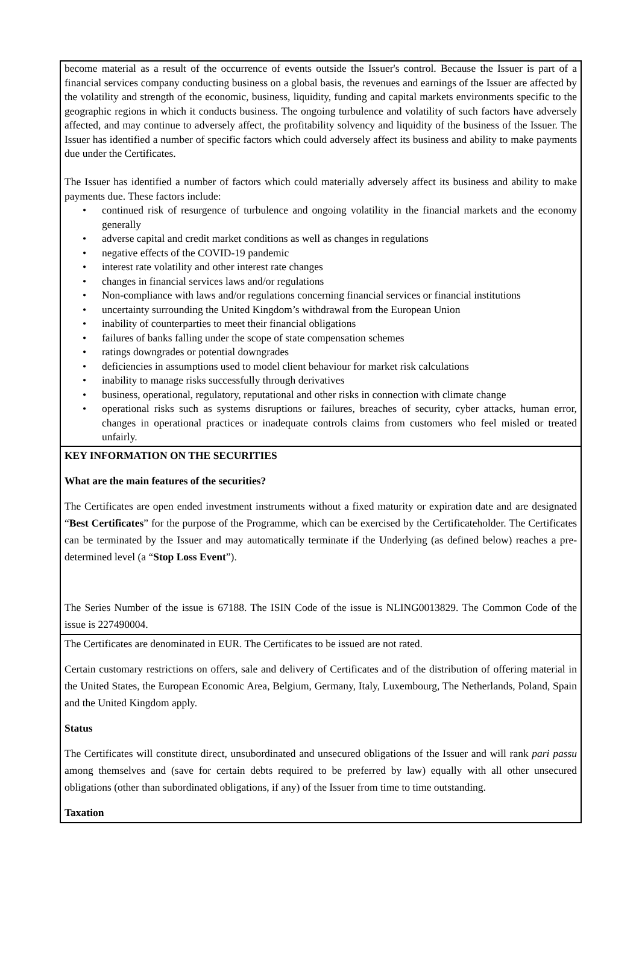become material as a result of the occurrence of events outside the Issuer's control. Because the Issuer is part of a financial services company conducting business on a global basis, the revenues and earnings of the Issuer are affected by the volatility and strength of the economic, business, liquidity, funding and capital markets environments specific to the geographic regions in which it conducts business. The ongoing turbulence and volatility of such factors have adversely affected, and may continue to adversely affect, the profitability solvency and liquidity of the business of the Issuer. The Issuer has identified a number of specific factors which could adversely affect its business and ability to make payments due under the Certificates.
The Issuer has identified a number of factors which could materially adversely affect its business and ability to make payments due. These factors include:
• continued risk of resurgence of turbulence and ongoing volatility in the financial markets and the economy generally
• adverse capital and credit market conditions as well as changes in regulations
• negative effects of the COVID-19 pandemic
• interest rate volatility and other interest rate changes
• changes in financial services laws and/or regulations
• Non-compliance with laws and/or regulations concerning financial services or financial institutions
• uncertainty surrounding the United Kingdom’s withdrawal from the European Union
• inability of counterparties to meet their financial obligations
• failures of banks falling under the scope of state compensation schemes
• ratings downgrades or potential downgrades
• deficiencies in assumptions used to model client behaviour for market risk calculations
• inability to manage risks successfully through derivatives
• business, operational, regulatory, reputational and other risks in connection with climate change
• operational risks such as systems disruptions or failures, breaches of security, cyber attacks, human error, changes in operational practices or inadequate controls claims from customers who feel misled or treated unfairly.
KEY INFORMATION ON THE SECURITIES
What are the main features of the securities?
The Certificates are open ended investment instruments without a fixed maturity or expiration date and are designated “Best Certificates” for the purpose of the Programme, which can be exercised by the Certificateholder. The Certificates can be terminated by the Issuer and may automatically terminate if the Underlying (as defined below) reaches a pre-determined level (a “Stop Loss Event”).
The Series Number of the issue is 67188. The ISIN Code of the issue is NLING0013829. The Common Code of the issue is 227490004.
The Certificates are denominated in EUR. The Certificates to be issued are not rated.
Certain customary restrictions on offers, sale and delivery of Certificates and of the distribution of offering material in the United States, the European Economic Area, Belgium, Germany, Italy, Luxembourg, The Netherlands, Poland, Spain and the United Kingdom apply.
Status
The Certificates will constitute direct, unsubordinated and unsecured obligations of the Issuer and will rank pari passu among themselves and (save for certain debts required to be preferred by law) equally with all other unsecured obligations (other than subordinated obligations, if any) of the Issuer from time to time outstanding.
Taxation